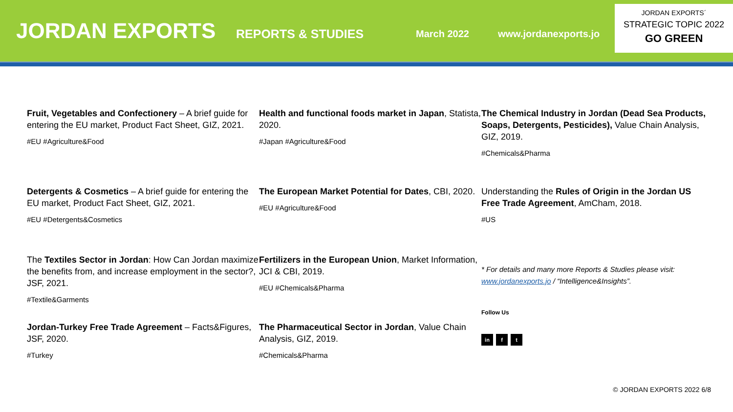JORDAN EXPORTS
REPORTS & STUDIES
March 2022 www.jordanexports.jo
JORDAN EXPORTS´
STRATEGIC TOPIC 2022
GO GREEN
Fruit, Vegetables and Confectionery – A brief guide for entering the EU market, Product Fact Sheet, GIZ, 2021.
#EU #Agriculture&Food
Health and functional foods market in Japan, Statista, 2020.
#Japan #Agriculture&Food
The Chemical Industry in Jordan (Dead Sea Products, Soaps, Detergents, Pesticides), Value Chain Analysis, GIZ, 2019.
#Chemicals&Pharma
Detergents & Cosmetics – A brief guide for entering the EU market, Product Fact Sheet, GIZ, 2021.
#EU #Detergents&Cosmetics
The European Market Potential for Dates, CBI, 2020.
#EU #Agriculture&Food
Understanding the Rules of Origin in the Jordan US Free Trade Agreement, AmCham, 2018.
#US
The Textiles Sector in Jordan: How Can Jordan maximize the benefits from, and increase employment in the sector?, JSF, 2021.
#Textile&Garments
Fertilizers in the European Union, Market Information, JCI & CBI, 2019.
#EU #Chemicals&Pharma
* For details and many more Reports & Studies please visit: www.jordanexports.jo / “Intelligence&Insights”.
Follow Us
in f t
Jordan-Turkey Free Trade Agreement – Facts&Figures, JSF, 2020.
#Turkey
The Pharmaceutical Sector in Jordan, Value Chain Analysis, GIZ, 2019.
#Chemicals&Pharma
© JORDAN EXPORTS 2022 6/8